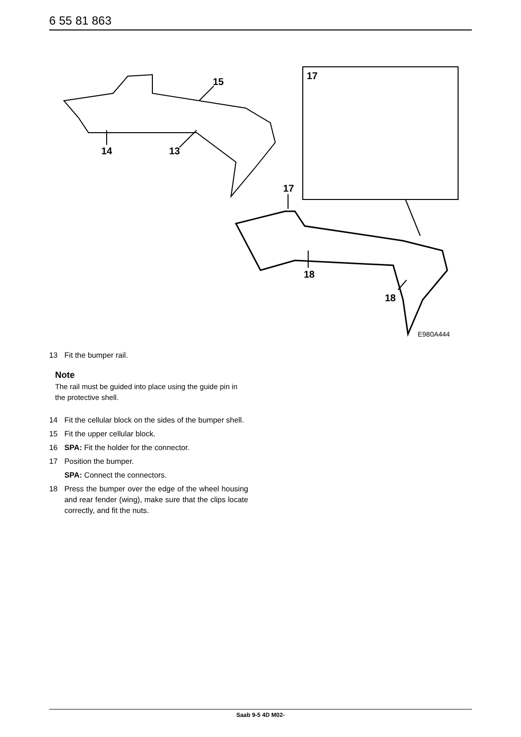6 55 81 863
15
14
13
17
17
18
18
E980A444
13 Fit the bumper rail.
Note
The rail must be guided into place using the guide pin in the protective shell.
14 Fit the cellular block on the sides of the bumper shell.
15 Fit the upper cellular block.
16 SPA: Fit the holder for the connector.
17 Position the bumper.
SPA: Connect the connectors.
18 Press the bumper over the edge of the wheel housing and rear fender (wing), make sure that the clips locate correctly, and fit the nuts.
Saab 9-5 4D M02-